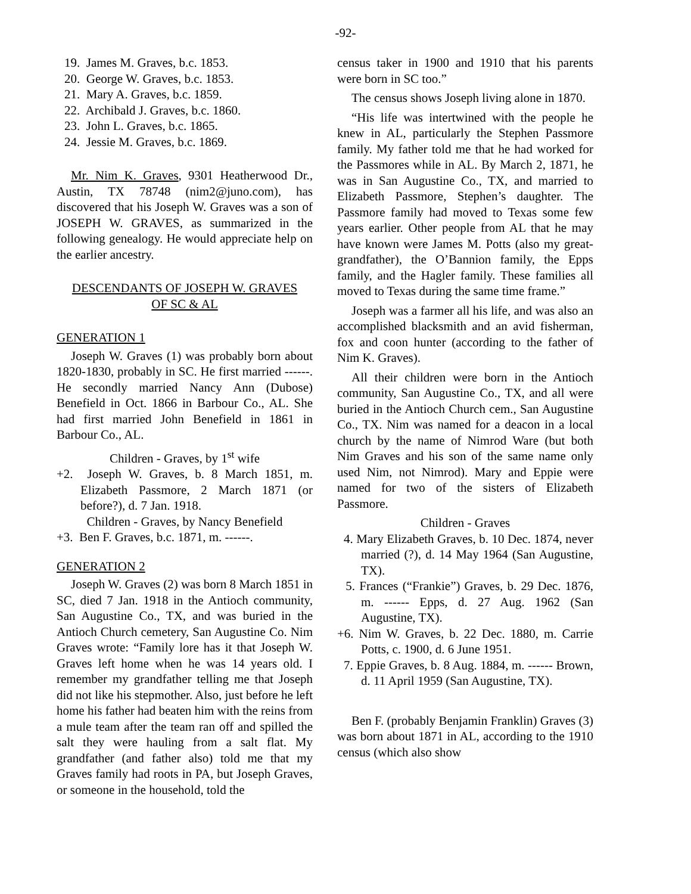-92-
19. James M. Graves, b.c. 1853.
20. George W. Graves, b.c. 1853.
21. Mary A. Graves, b.c. 1859.
22. Archibald J. Graves, b.c. 1860.
23. John L. Graves, b.c. 1865.
24. Jessie M. Graves, b.c. 1869.
Mr. Nim K. Graves, 9301 Heatherwood Dr., Austin, TX 78748 (nim2@juno.com), has discovered that his Joseph W. Graves was a son of JOSEPH W. GRAVES, as summarized in the following genealogy. He would appreciate help on the earlier ancestry.
DESCENDANTS OF JOSEPH W. GRAVES
OF SC & AL
GENERATION 1
Joseph W. Graves (1) was probably born about 1820-1830, probably in SC. He first married ------. He secondly married Nancy Ann (Dubose) Benefield in Oct. 1866 in Barbour Co., AL. She had first married John Benefield in 1861 in Barbour Co., AL.
Children - Graves, by 1<sup>st</sup> wife
+2. Joseph W. Graves, b. 8 March 1851, m. Elizabeth Passmore, 2 March 1871 (or before?), d. 7 Jan. 1918.
Children - Graves, by Nancy Benefield
+3. Ben F. Graves, b.c. 1871, m. ------.
GENERATION 2
Joseph W. Graves (2) was born 8 March 1851 in SC, died 7 Jan. 1918 in the Antioch community, San Augustine Co., TX, and was buried in the Antioch Church cemetery, San Augustine Co. Nim Graves wrote: “Family lore has it that Joseph W. Graves left home when he was 14 years old. I remember my grandfather telling me that Joseph did not like his stepmother. Also, just before he left home his father had beaten him with the reins from a mule team after the team ran off and spilled the salt they were hauling from a salt flat. My grandfather (and father also) told me that my Graves family had roots in PA, but Joseph Graves, or someone in the household, told the
census taker in 1900 and 1910 that his parents were born in SC too.”
The census shows Joseph living alone in 1870.
“His life was intertwined with the people he knew in AL, particularly the Stephen Passmore family. My father told me that he had worked for the Passmores while in AL. By March 2, 1871, he was in San Augustine Co., TX, and married to Elizabeth Passmore, Stephen’s daughter. The Passmore family had moved to Texas some few years earlier. Other people from AL that he may have known were James M. Potts (also my great-grandfather), the O’Bannion family, the Epps family, and the Hagler family. These families all moved to Texas during the same time frame.”
Joseph was a farmer all his life, and was also an accomplished blacksmith and an avid fisherman, fox and coon hunter (according to the father of Nim K. Graves).
All their children were born in the Antioch community, San Augustine Co., TX, and all were buried in the Antioch Church cem., San Augustine Co., TX. Nim was named for a deacon in a local church by the name of Nimrod Ware (but both Nim Graves and his son of the same name only used Nim, not Nimrod). Mary and Eppie were named for two of the sisters of Elizabeth Passmore.
Children - Graves
4. Mary Elizabeth Graves, b. 10 Dec. 1874, never married (?), d. 14 May 1964 (San Augustine, TX).
5. Frances (“Frankie”) Graves, b. 29 Dec. 1876, m. ------ Epps, d. 27 Aug. 1962 (San Augustine, TX).
+6. Nim W. Graves, b. 22 Dec. 1880, m. Carrie Potts, c. 1900, d. 6 June 1951.
7. Eppie Graves, b. 8 Aug. 1884, m. ------ Brown, d. 11 April 1959 (San Augustine, TX).
Ben F. (probably Benjamin Franklin) Graves (3) was born about 1871 in AL, according to the 1910 census (which also show